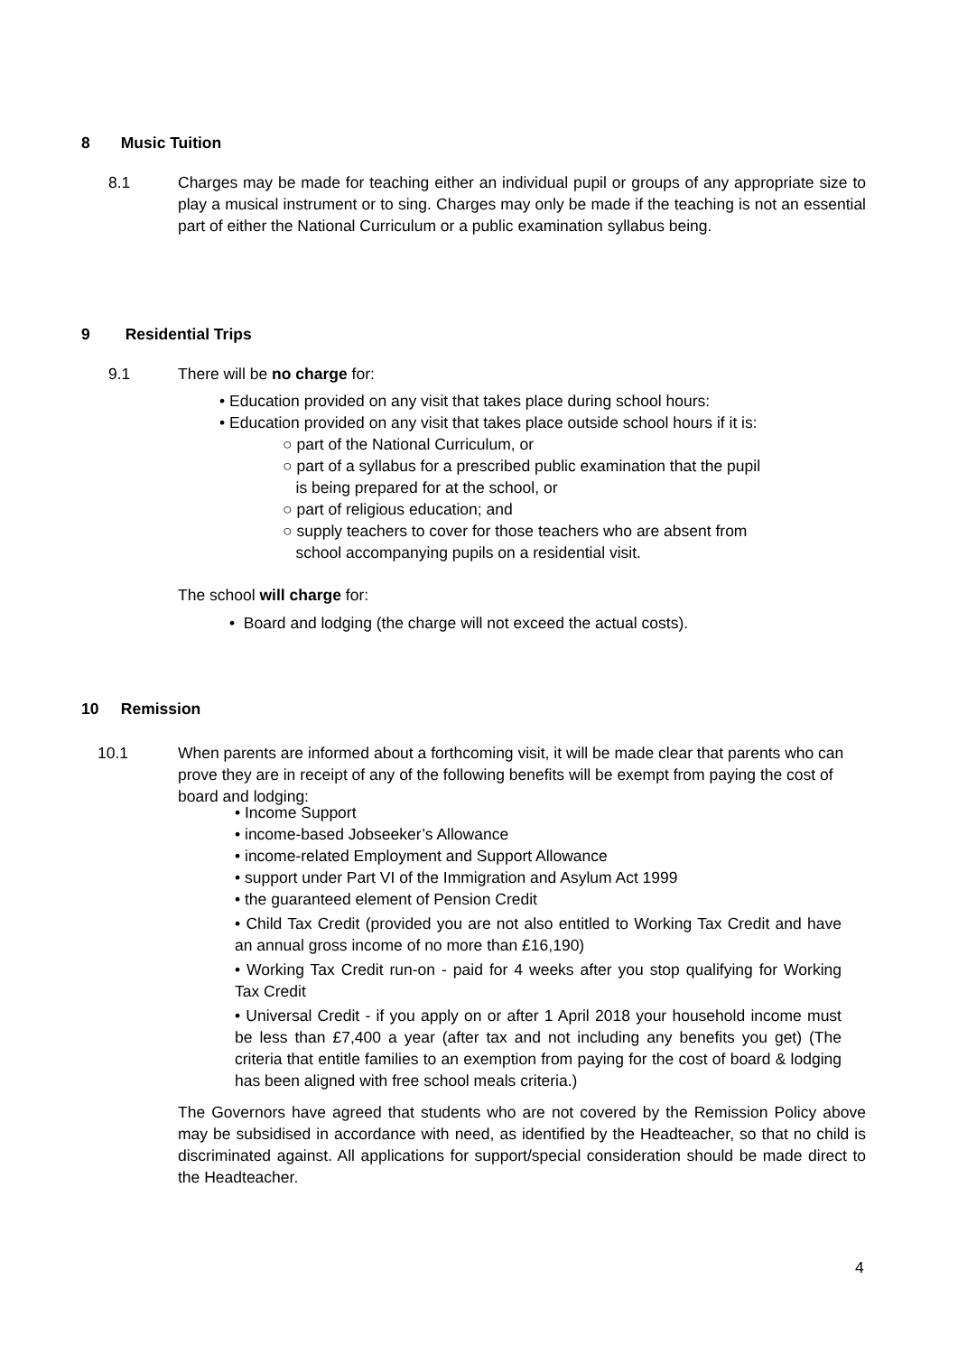8 Music Tuition
8.1
Charges may be made for teaching either an individual pupil or groups of any appropriate size to play a musical instrument or to sing. Charges may only be made if the teaching is not an essential part of either the National Curriculum or a public examination syllabus being.
9 Residential Trips
9.1 There will be no charge for:
• Education provided on any visit that takes place during school hours:
• Education provided on any visit that takes place outside school hours if it is:
○ part of the National Curriculum, or
○ part of a syllabus for a prescribed public examination that the pupil
is being prepared for at the school, or
○ part of religious education; and
○ supply teachers to cover for those teachers who are absent from
school accompanying pupils on a residential visit.
The school will charge for:
• Board and lodging (the charge will not exceed the actual costs).
10 Remission
10.1
When parents are informed about a forthcoming visit, it will be made clear that parents who can prove they are in receipt of any of the following benefits will be exempt from paying the cost of board and lodging:
• Income Support
• income-based Jobseeker’s Allowance
• income-related Employment and Support Allowance
• support under Part VI of the Immigration and Asylum Act 1999
• the guaranteed element of Pension Credit
• Child Tax Credit (provided you are not also entitled to Working Tax Credit and have an annual gross income of no more than £16,190)
• Working Tax Credit run-on - paid for 4 weeks after you stop qualifying for Working Tax Credit
• Universal Credit - if you apply on or after 1 April 2018 your household income must be less than £7,400 a year (after tax and not including any benefits you get) (The criteria that entitle families to an exemption from paying for the cost of board & lodging has been aligned with free school meals criteria.)
The Governors have agreed that students who are not covered by the Remission Policy above may be subsidised in accordance with need, as identified by the Headteacher, so that no child is discriminated against. All applications for support/special consideration should be made direct to the Headteacher.
4